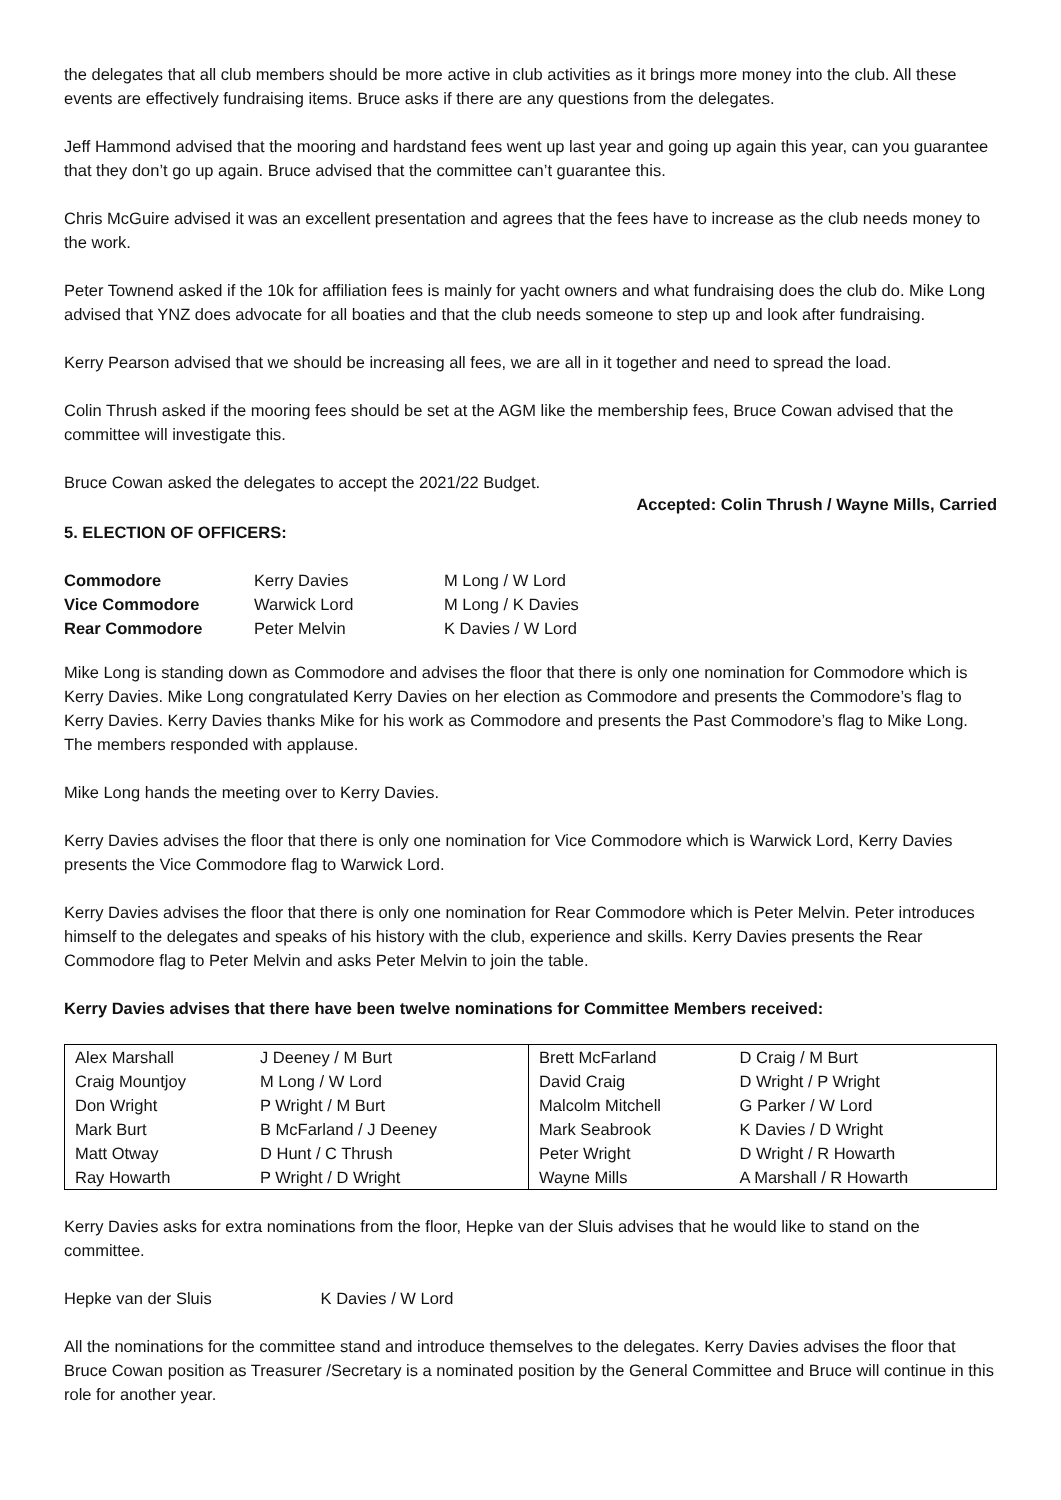the delegates that all club members should be more active in club activities as it brings more money into the club. All these events are effectively fundraising items. Bruce asks if there are any questions from the delegates.
Jeff Hammond advised that the mooring and hardstand fees went up last year and going up again this year, can you guarantee that they don’t go up again. Bruce advised that the committee can’t guarantee this.
Chris McGuire advised it was an excellent presentation and agrees that the fees have to increase as the club needs money to the work.
Peter Townend asked if the 10k for affiliation fees is mainly for yacht owners and what fundraising does the club do. Mike Long advised that YNZ does advocate for all boaties and that the club needs someone to step up and look after fundraising.
Kerry Pearson advised that we should be increasing all fees, we are all in it together and need to spread the load.
Colin Thrush asked if the mooring fees should be set at the AGM like the membership fees, Bruce Cowan advised that the committee will investigate this.
Bruce Cowan asked the delegates to accept the 2021/22 Budget.
Accepted: Colin Thrush / Wayne Mills, Carried
5. ELECTION OF OFFICERS:
| Commodore | Kerry Davies | M Long / W Lord |
| Vice Commodore | Warwick Lord | M Long / K Davies |
| Rear Commodore | Peter Melvin | K Davies / W Lord |
Mike Long is standing down as Commodore and advises the floor that there is only one nomination for Commodore which is Kerry Davies. Mike Long congratulated Kerry Davies on her election as Commodore and presents the Commodore’s flag to Kerry Davies. Kerry Davies thanks Mike for his work as Commodore and presents the Past Commodore’s flag to Mike Long. The members responded with applause.
Mike Long hands the meeting over to Kerry Davies.
Kerry Davies advises the floor that there is only one nomination for Vice Commodore which is Warwick Lord, Kerry Davies presents the Vice Commodore flag to Warwick Lord.
Kerry Davies advises the floor that there is only one nomination for Rear Commodore which is Peter Melvin. Peter introduces himself to the delegates and speaks of his history with the club, experience and skills. Kerry Davies presents the Rear Commodore flag to Peter Melvin and asks Peter Melvin to join the table.
Kerry Davies advises that there have been twelve nominations for Committee Members received:
| Alex Marshall | J Deeney / M Burt | Brett McFarland | D Craig / M Burt |
| Craig Mountjoy | M Long / W Lord | David Craig | D Wright / P Wright |
| Don Wright | P Wright / M Burt | Malcolm Mitchell | G Parker / W Lord |
| Mark Burt | B McFarland / J Deeney | Mark Seabrook | K Davies / D Wright |
| Matt Otway | D Hunt / C Thrush | Peter Wright | D Wright / R Howarth |
| Ray Howarth | P Wright / D Wright | Wayne Mills | A Marshall / R Howarth |
Kerry Davies asks for extra nominations from the floor, Hepke van der Sluis advises that he would like to stand on the committee.
Hepke van der Sluis K Davies / W Lord
All the nominations for the committee stand and introduce themselves to the delegates. Kerry Davies advises the floor that Bruce Cowan position as Treasurer /Secretary is a nominated position by the General Committee and Bruce will continue in this role for another year.